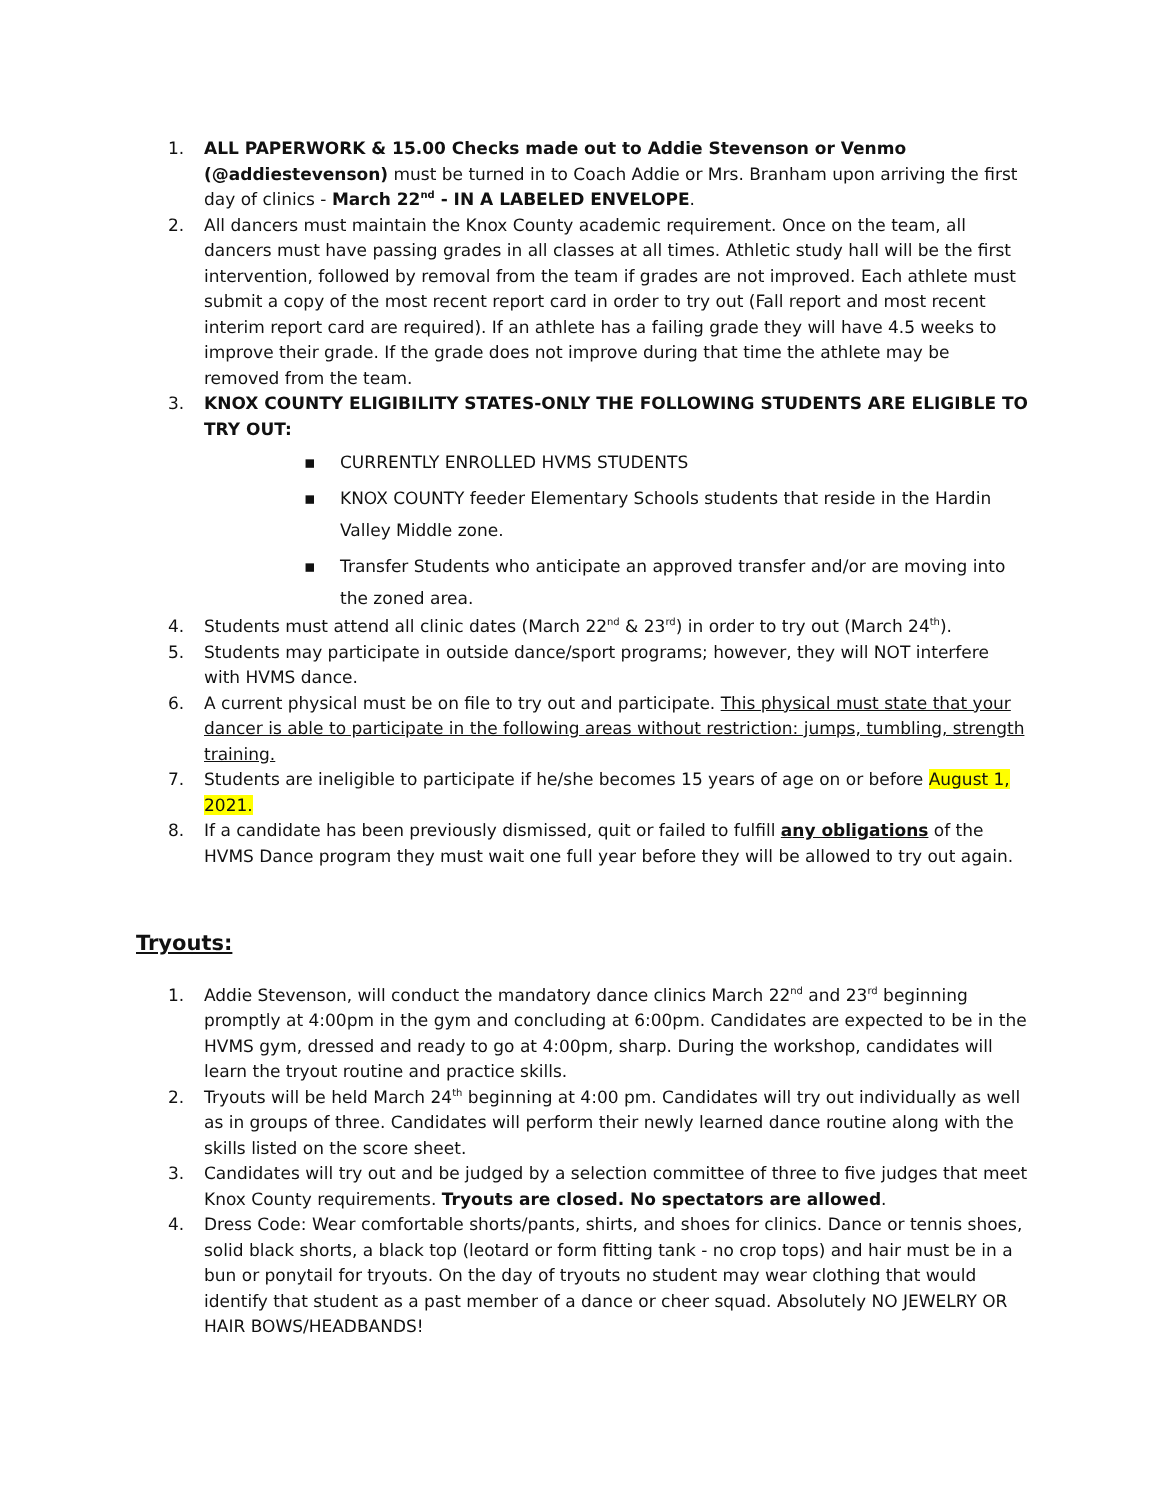1. ALL PAPERWORK & 15.00 Checks made out to Addie Stevenson or Venmo (@addiestevenson) must be turned in to Coach Addie or Mrs. Branham upon arriving the first day of clinics - March 22<sup>nd</sup> - IN A LABELED ENVELOPE.
2. All dancers must maintain the Knox County academic requirement. Once on the team, all dancers must have passing grades in all classes at all times. Athletic study hall will be the first intervention, followed by removal from the team if grades are not improved. Each athlete must submit a copy of the most recent report card in order to try out (Fall report and most recent interim report card are required). If an athlete has a failing grade they will have 4.5 weeks to improve their grade. If the grade does not improve during that time the athlete may be removed from the team.
3. KNOX COUNTY ELIGIBILITY STATES-ONLY THE FOLLOWING STUDENTS ARE ELIGIBLE TO TRY OUT:
▪ CURRENTLY ENROLLED HVMS STUDENTS
▪ KNOX COUNTY feeder Elementary Schools students that reside in the Hardin Valley Middle zone.
▪ Transfer Students who anticipate an approved transfer and/or are moving into the zoned area.
4. Students must attend all clinic dates (March 22<sup>nd</sup> & 23<sup>rd</sup>) in order to try out (March 24<sup>th</sup>).
5. Students may participate in outside dance/sport programs; however, they will NOT interfere with HVMS dance.
6. A current physical must be on file to try out and participate. This physical must state that your dancer is able to participate in the following areas without restriction: jumps, tumbling, strength training.
7. Students are ineligible to participate if he/she becomes 15 years of age on or before August 1, 2021.
8. If a candidate has been previously dismissed, quit or failed to fulfill any obligations of the HVMS Dance program they must wait one full year before they will be allowed to try out again.
Tryouts:
1. Addie Stevenson, will conduct the mandatory dance clinics March 22<sup>nd</sup> and 23<sup>rd</sup> beginning promptly at 4:00pm in the gym and concluding at 6:00pm. Candidates are expected to be in the HVMS gym, dressed and ready to go at 4:00pm, sharp. During the workshop, candidates will learn the tryout routine and practice skills.
2. Tryouts will be held March 24<sup>th</sup> beginning at 4:00 pm. Candidates will try out individually as well as in groups of three. Candidates will perform their newly learned dance routine along with the skills listed on the score sheet.
3. Candidates will try out and be judged by a selection committee of three to five judges that meet Knox County requirements. Tryouts are closed. No spectators are allowed.
4. Dress Code: Wear comfortable shorts/pants, shirts, and shoes for clinics. Dance or tennis shoes, solid black shorts, a black top (leotard or form fitting tank - no crop tops) and hair must be in a bun or ponytail for tryouts. On the day of tryouts no student may wear clothing that would identify that student as a past member of a dance or cheer squad. Absolutely NO JEWELRY OR HAIR BOWS/HEADBANDS!